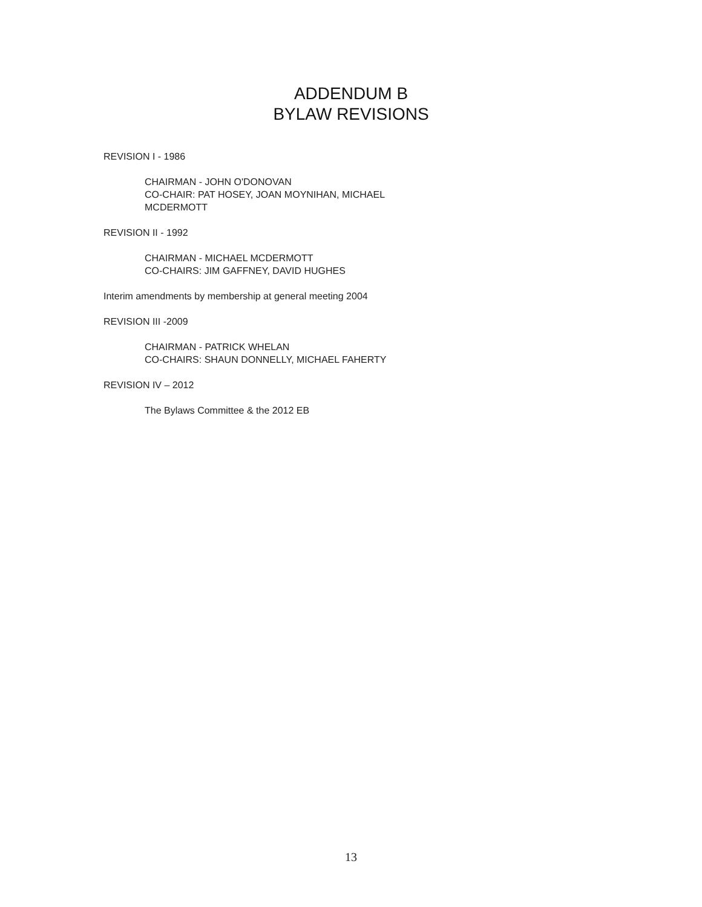ADDENDUM B
BYLAW REVISIONS
REVISION I - 1986
CHAIRMAN - JOHN O'DONOVAN
CO-CHAIR: PAT HOSEY, JOAN MOYNIHAN, MICHAEL
MCDERMOTT
REVISION II - 1992
CHAIRMAN - MICHAEL MCDERMOTT
CO-CHAIRS: JIM GAFFNEY, DAVID HUGHES
Interim amendments by membership at general meeting 2004
REVISION III -2009
CHAIRMAN - PATRICK WHELAN
CO-CHAIRS: SHAUN DONNELLY, MICHAEL FAHERTY
REVISION IV – 2012
The Bylaws Committee & the 2012 EB
13